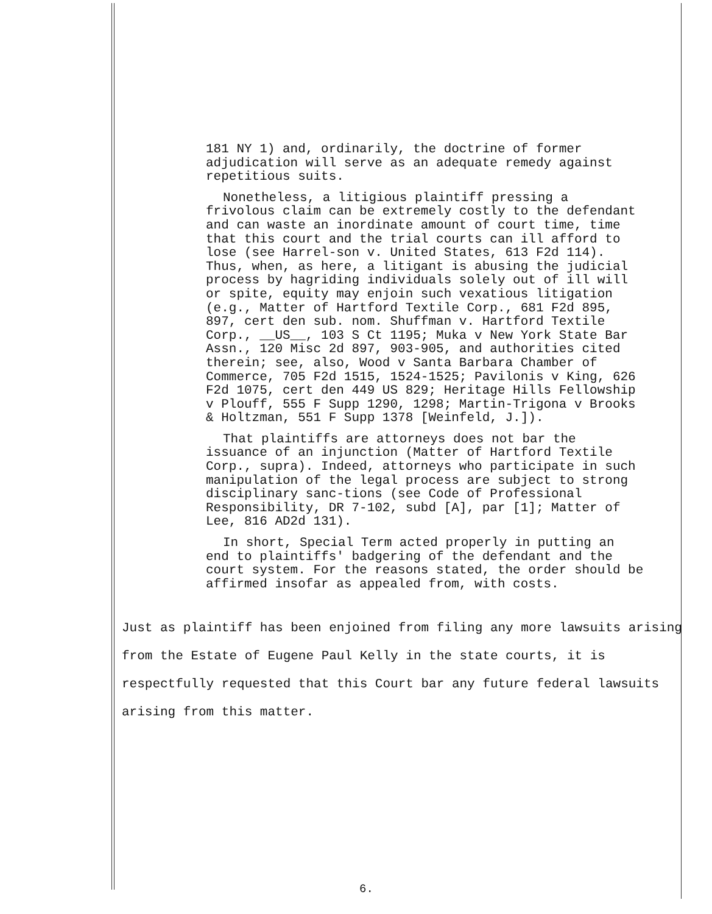181 NY 1) and, ordinarily, the doctrine of former adjudication will serve as an adequate remedy against repetitious suits.
Nonetheless, a litigious plaintiff pressing a frivolous claim can be extremely costly to the defendant and can waste an inordinate amount of court time, time that this court and the trial courts can ill afford to lose (see Harrel-son v. United States, 613 F2d 114). Thus, when, as here, a litigant is abusing the judicial process by hagriding individuals solely out of ill will or spite, equity may enjoin such vexatious litigation (e.g., Matter of Hartford Textile Corp., 681 F2d 895, 897, cert den sub. nom. Shuffman v. Hartford Textile Corp., __US__, 103 S Ct 1195; Muka v New York State Bar Assn., 120 Misc 2d 897, 903-905, and authorities cited therein; see, also, Wood v Santa Barbara Chamber of Commerce, 705 F2d 1515, 1524-1525; Pavilonis v King, 626 F2d 1075, cert den 449 US 829; Heritage Hills Fellowship v Plouff, 555 F Supp 1290, 1298; Martin-Trigona v Brooks & Holtzman, 551 F Supp 1378 [Weinfeld, J.]).
That plaintiffs are attorneys does not bar the issuance of an injunction (Matter of Hartford Textile Corp., supra). Indeed, attorneys who participate in such manipulation of the legal process are subject to strong disciplinary sanc-tions (see Code of Professional Responsibility, DR 7-102, subd [A], par [1]; Matter of Lee, 816 AD2d 131).
In short, Special Term acted properly in putting an end to plaintiffs' badgering of the defendant and the court system. For the reasons stated, the order should be affirmed insofar as appealed from, with costs.
Just as plaintiff has been enjoined from filing any more lawsuits arising from the Estate of Eugene Paul Kelly in the state courts, it is respectfully requested that this Court bar any future federal lawsuits arising from this matter.
6.